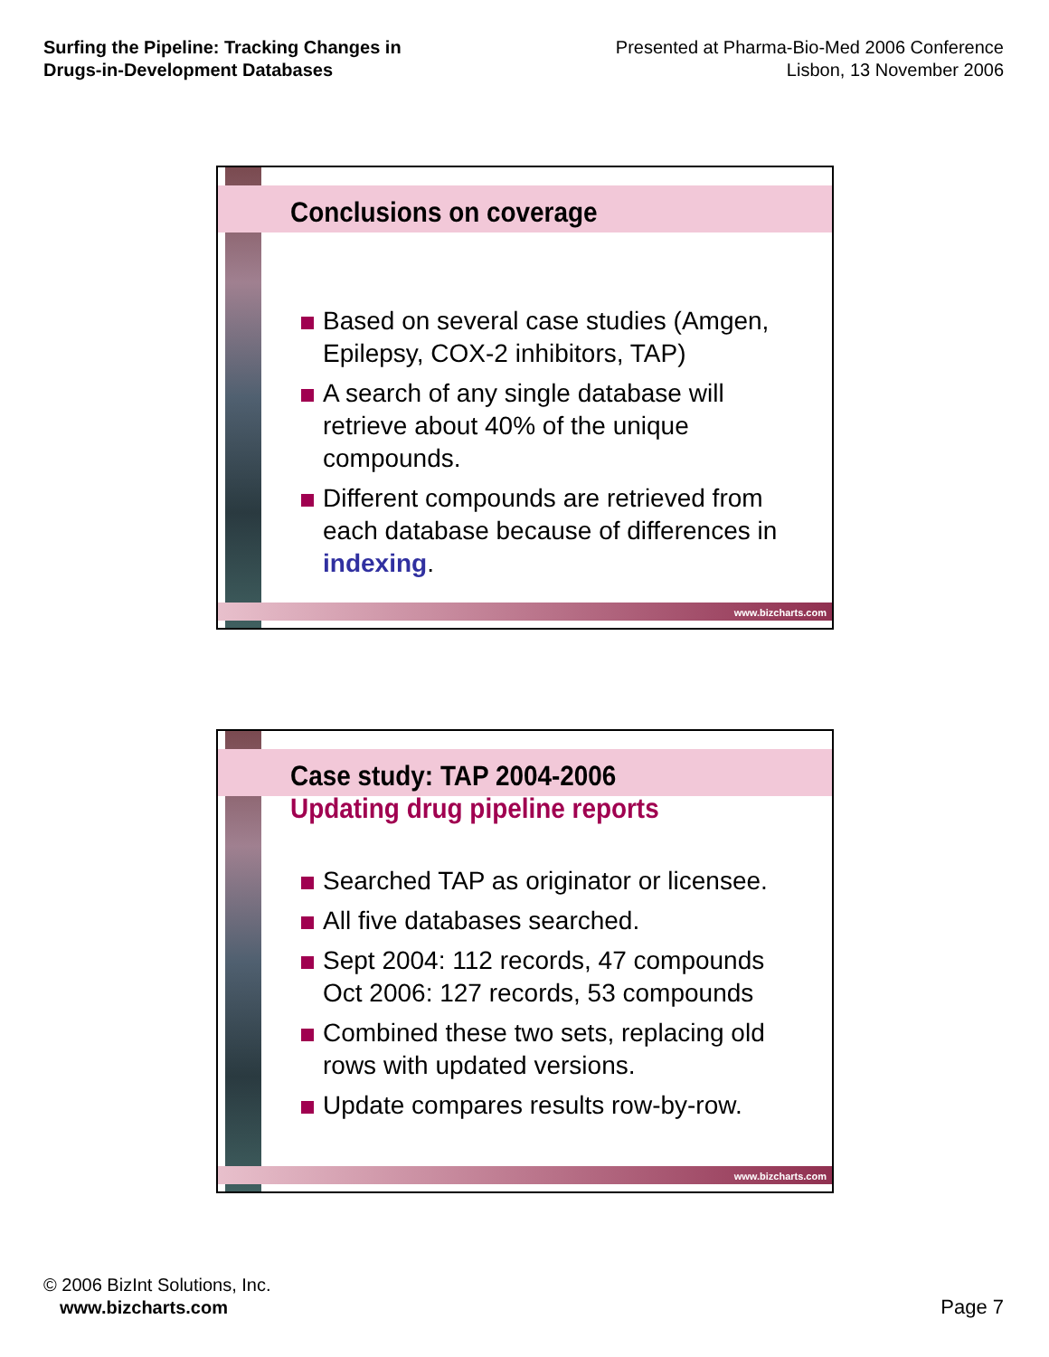Surfing the Pipeline: Tracking Changes in Drugs-in-Development Databases
Presented at Pharma-Bio-Med 2006 Conference
Lisbon, 13 November 2006
Conclusions on coverage
Based on several case studies (Amgen, Epilepsy, COX-2 inhibitors, TAP)
A search of any single database will retrieve about 40% of the unique compounds.
Different compounds are retrieved from each database because of differences in indexing.
www.bizcharts.com
Case study: TAP 2004-2006
Updating drug pipeline reports
Searched TAP as originator or licensee.
All five databases searched.
Sept 2004: 112 records, 47 compounds
Oct 2006: 127 records, 53 compounds
Combined these two sets, replacing old rows with updated versions.
Update compares results row-by-row.
www.bizcharts.com
© 2006 BizInt Solutions, Inc.
www.bizcharts.com
Page 7